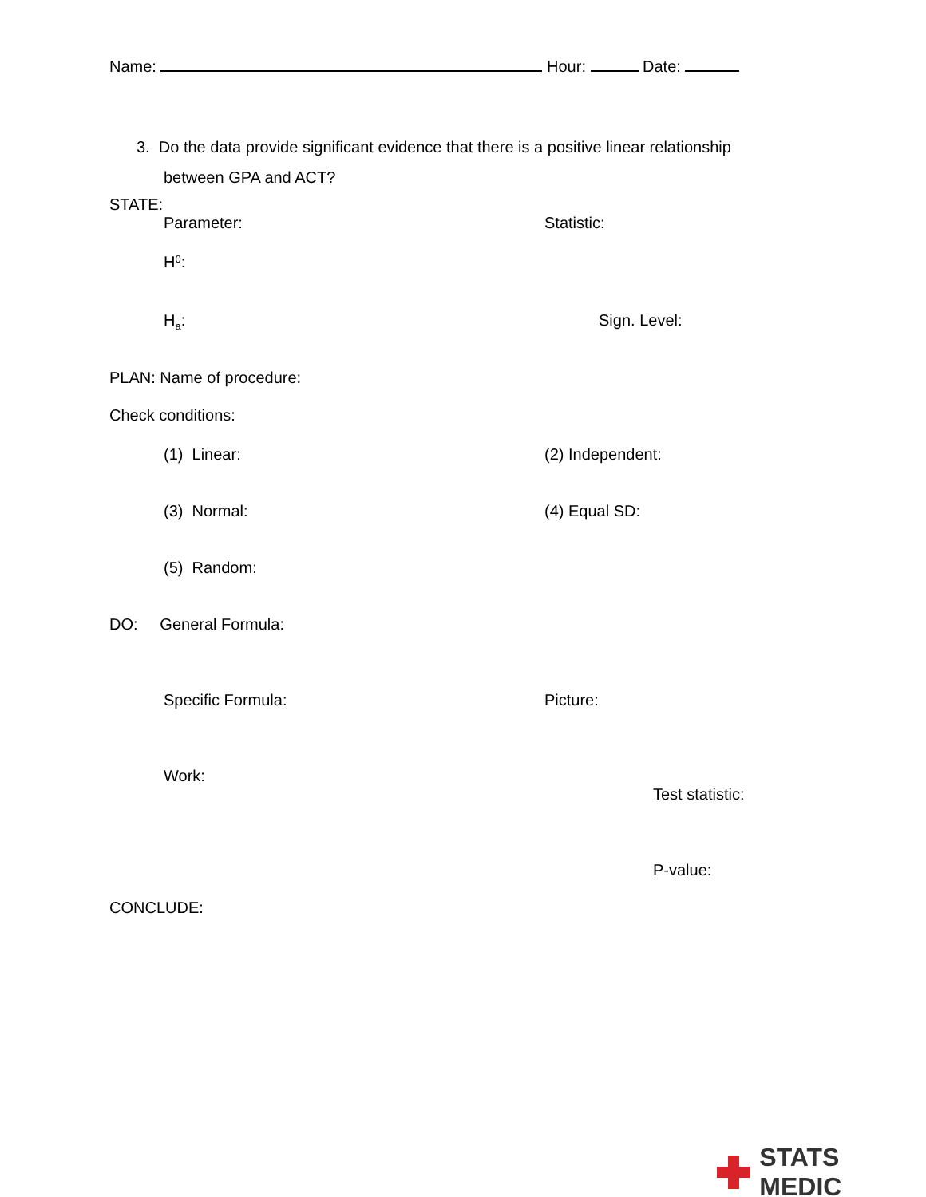Name: Hour: Date:
3. Do the data provide significant evidence that there is a positive linear relationship
between GPA and ACT?
STATE:
Parameter: Statistic:
H<sub>0</sub>:
H<sub>a</sub>: Sign. Level:
PLAN: Name of procedure:
Check conditions:
(1) Linear: (2) Independent:
(3) Normal: (4) Equal SD:
(5) Random:
DO: General Formula:
Specific Formula: Picture:
Work:
Test statistic:
P-value:
CONCLUDE:
STATS MEDIC